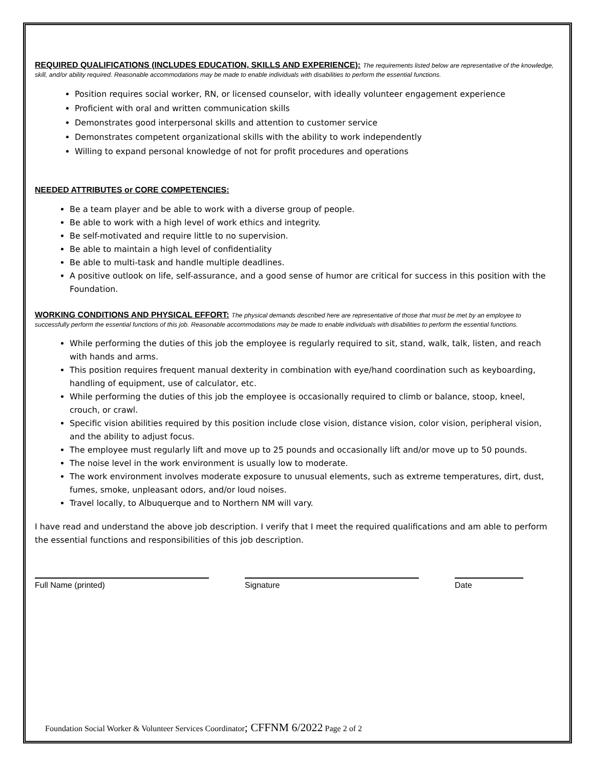REQUIRED QUALIFICATIONS (INCLUDES EDUCATION, SKILLS AND EXPERIENCE):
The requirements listed below are representative of the knowledge, skill, and/or ability required. Reasonable accommodations may be made to enable individuals with disabilities to perform the essential functions.
Position requires social worker, RN, or licensed counselor, with ideally volunteer engagement experience
Proficient with oral and written communication skills
Demonstrates good interpersonal skills and attention to customer service
Demonstrates competent organizational skills with the ability to work independently
Willing to expand personal knowledge of not for profit procedures and operations
NEEDED ATTRIBUTES or CORE COMPETENCIES:
Be a team player and be able to work with a diverse group of people.
Be able to work with a high level of work ethics and integrity.
Be self-motivated and require little to no supervision.
Be able to maintain a high level of confidentiality
Be able to multi-task and handle multiple deadlines.
A positive outlook on life, self-assurance, and a good sense of humor are critical for success in this position with the Foundation.
WORKING CONDITIONS AND PHYSICAL EFFORT:
The physical demands described here are representative of those that must be met by an employee to successfully perform the essential functions of this job. Reasonable accommodations may be made to enable individuals with disabilities to perform the essential functions.
While performing the duties of this job the employee is regularly required to sit, stand, walk, talk, listen, and reach with hands and arms.
This position requires frequent manual dexterity in combination with eye/hand coordination such as keyboarding, handling of equipment, use of calculator, etc.
While performing the duties of this job the employee is occasionally required to climb or balance, stoop, kneel, crouch, or crawl.
Specific vision abilities required by this position include close vision, distance vision, color vision, peripheral vision, and the ability to adjust focus.
The employee must regularly lift and move up to 25 pounds and occasionally lift and/or move up to 50 pounds.
The noise level in the work environment is usually low to moderate.
The work environment involves moderate exposure to unusual elements, such as extreme temperatures, dirt, dust, fumes, smoke, unpleasant odors, and/or loud noises.
Travel locally, to Albuquerque and to Northern NM will vary.
I have read and understand the above job description. I verify that I meet the required qualifications and am able to perform the essential functions and responsibilities of this job description.
Full Name (printed) Signature Date
Foundation Social Worker & Volunteer Services Coordinator; CFFNM 6/2022 Page 2 of 2